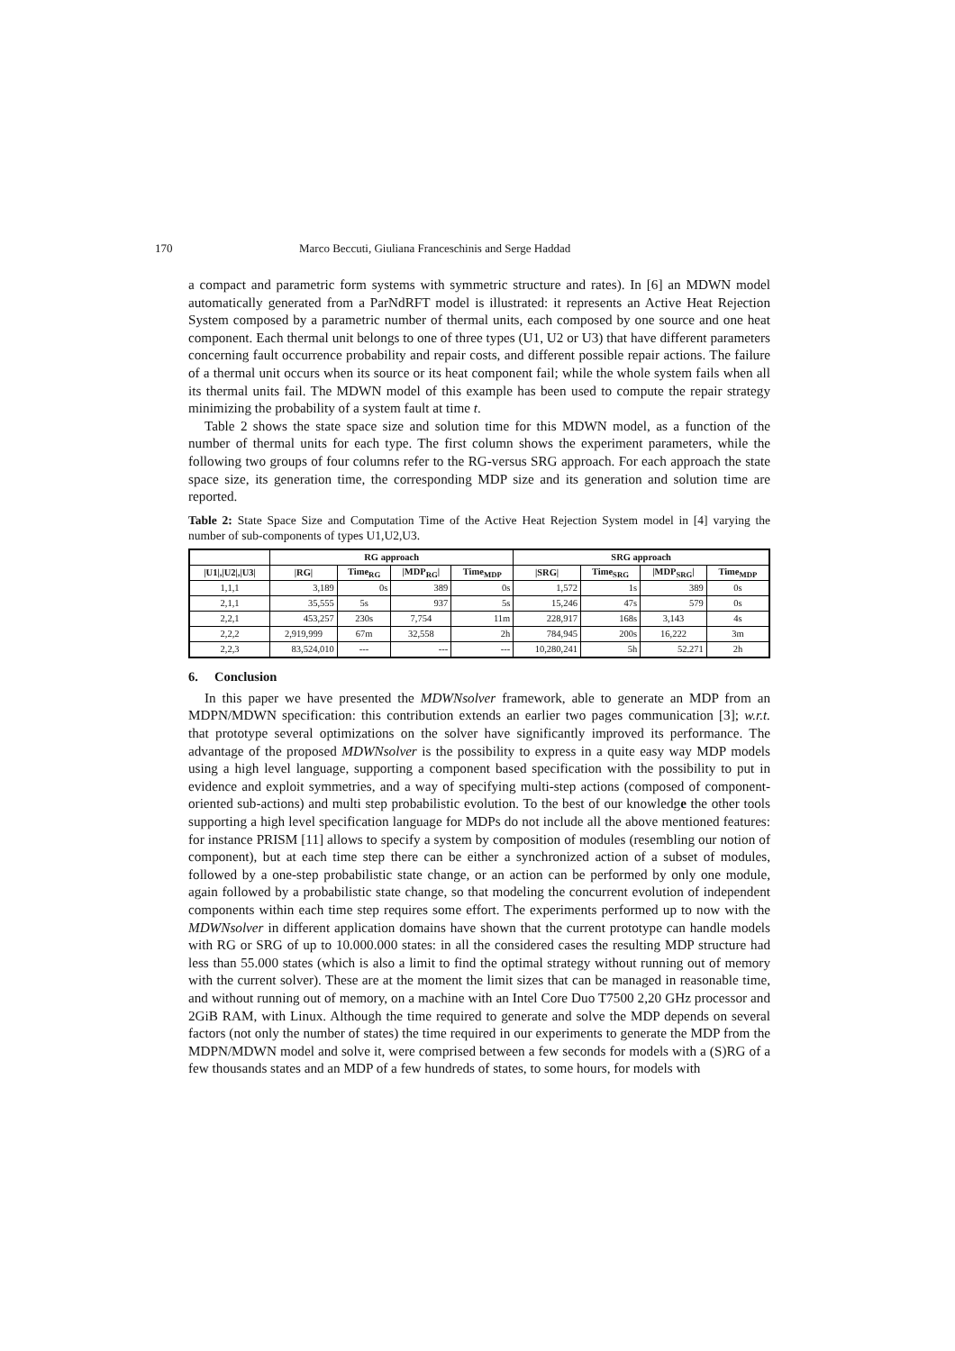170 Marco Beccuti, Giuliana Franceschinis and Serge Haddad
a compact and parametric form systems with symmetric structure and rates). In [6] an MDWN model automatically generated from a ParNdRFT model is illustrated: it represents an Active Heat Rejection System composed by a parametric number of thermal units, each composed by one source and one heat component. Each thermal unit belongs to one of three types (U1, U2 or U3) that have different parameters concerning fault occurrence probability and repair costs, and different possible repair actions. The failure of a thermal unit occurs when its source or its heat component fail; while the whole system fails when all its thermal units fail. The MDWN model of this example has been used to compute the repair strategy minimizing the probability of a system fault at time t.
Table 2 shows the state space size and solution time for this MDWN model, as a function of the number of thermal units for each type. The first column shows the experiment parameters, while the following two groups of four columns refer to the RG-versus SRG approach. For each approach the state space size, its generation time, the corresponding MDP size and its generation and solution time are reported.
Table 2: State Space Size and Computation Time of the Active Heat Rejection System model in [4] varying the number of sub-components of types U1,U2,U3.
| | RG approach | | | | SRG approach | | | |
| --- | --- | --- | --- | --- | --- | --- | --- | --- |
| /U1/,/U2/,/U3/ | /RG/ | Time<sub>RG</sub> | /MDP<sub>RG</sub>/ | Time<sub>MDP</sub> | /SRG/ | Time<sub>SRG</sub> | /MDP<sub>SRG</sub>/ | Time<sub>MDP</sub> |
| 1,1,1 | 3,189 | 0s | 389 | 0s | 1,572 | 1s | 389 | 0s |
| 2,1,1 | 35,555 | 5s | 937 | 5s | 15,246 | 47s | 579 | 0s |
| 2,2,1 | 453,257 | 230s | 7,754 | 11m | 228,917 | 168s | 3,143 | 4s |
| 2,2,2 | 2,919,999 | 67m | 32,558 | 2h | 784,945 | 200s | 16,222 | 3m |
| 2,2,3 | 83,524,010 | --- | --- | --- | 10,280,241 | 5h | 52.271 | 2h |
6. Conclusion
In this paper we have presented the MDWNsolver framework, able to generate an MDP from an MDPN/MDWN specification: this contribution extends an earlier two pages communication [3]; w.r.t. that prototype several optimizations on the solver have significantly improved its performance. The advantage of the proposed MDWNsolver is the possibility to express in a quite easy way MDP models using a high level language, supporting a component based specification with the possibility to put in evidence and exploit symmetries, and a way of specifying multi-step actions (composed of component-oriented sub-actions) and multi step probabilistic evolution. To the best of our knowledge the other tools supporting a high level specification language for MDPs do not include all the above mentioned features: for instance PRISM [11] allows to specify a system by composition of modules (resembling our notion of component), but at each time step there can be either a synchronized action of a subset of modules, followed by a one-step probabilistic state change, or an action can be performed by only one module, again followed by a probabilistic state change, so that modeling the concurrent evolution of independent components within each time step requires some effort. The experiments performed up to now with the MDWNsolver in different application domains have shown that the current prototype can handle models with RG or SRG of up to 10.000.000 states: in all the considered cases the resulting MDP structure had less than 55.000 states (which is also a limit to find the optimal strategy without running out of memory with the current solver). These are at the moment the limit sizes that can be managed in reasonable time, and without running out of memory, on a machine with an Intel Core Duo T7500 2,20 GHz processor and 2GiB RAM, with Linux. Although the time required to generate and solve the MDP depends on several factors (not only the number of states) the time required in our experiments to generate the MDP from the MDPN/MDWN model and solve it, were comprised between a few seconds for models with a (S)RG of a few thousands states and an MDP of a few hundreds of states, to some hours, for models with